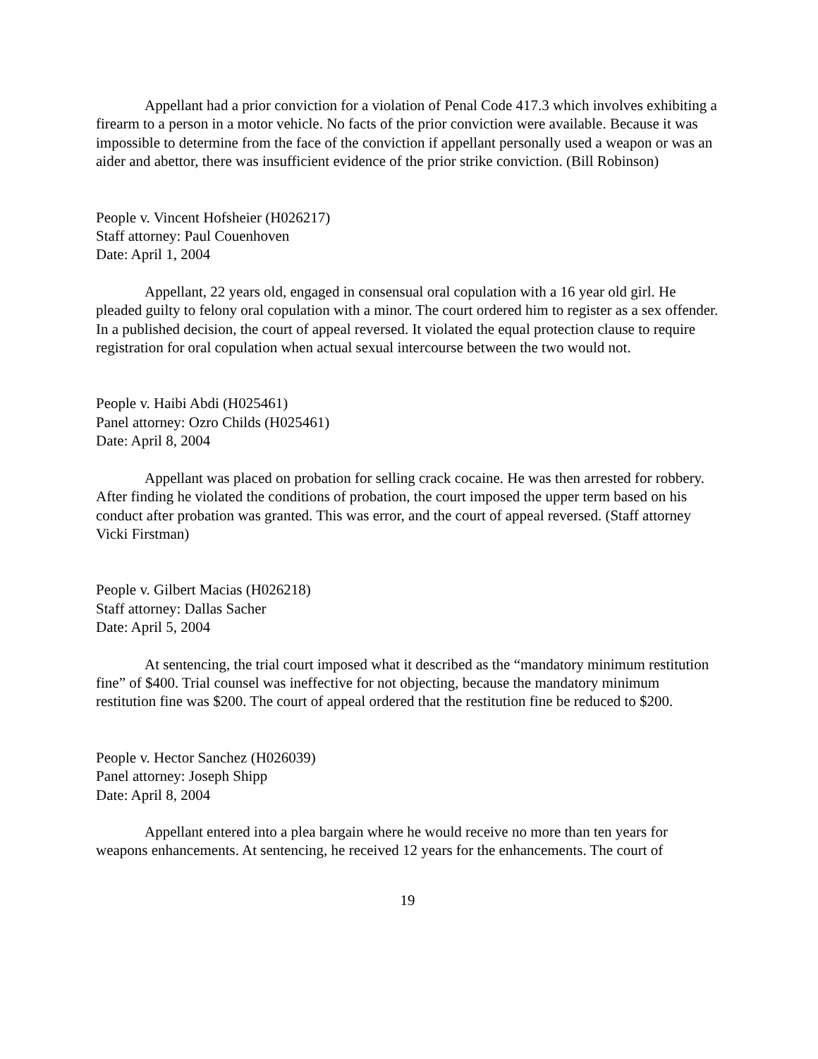Appellant had a prior conviction for a violation of Penal Code 417.3 which involves exhibiting a firearm to a person in a motor vehicle. No facts of the prior conviction were available. Because it was impossible to determine from the face of the conviction if appellant personally used a weapon or was an aider and abettor, there was insufficient evidence of the prior strike conviction. (Bill Robinson)
People v. Vincent Hofsheier (H026217)
Staff attorney: Paul Couenhoven
Date: April 1, 2004
Appellant, 22 years old, engaged in consensual oral copulation with a 16 year old girl. He pleaded guilty to felony oral copulation with a minor. The court ordered him to register as a sex offender. In a published decision, the court of appeal reversed. It violated the equal protection clause to require registration for oral copulation when actual sexual intercourse between the two would not.
People v. Haibi Abdi (H025461)
Panel attorney: Ozro Childs (H025461)
Date: April 8, 2004
Appellant was placed on probation for selling crack cocaine. He was then arrested for robbery. After finding he violated the conditions of probation, the court imposed the upper term based on his conduct after probation was granted. This was error, and the court of appeal reversed. (Staff attorney Vicki Firstman)
People v. Gilbert Macias (H026218)
Staff attorney: Dallas Sacher
Date: April 5, 2004
At sentencing, the trial court imposed what it described as the “mandatory minimum restitution fine” of $400. Trial counsel was ineffective for not objecting, because the mandatory minimum restitution fine was $200. The court of appeal ordered that the restitution fine be reduced to $200.
People v. Hector Sanchez (H026039)
Panel attorney: Joseph Shipp
Date: April 8, 2004
Appellant entered into a plea bargain where he would receive no more than ten years for weapons enhancements. At sentencing, he received 12 years for the enhancements. The court of
19